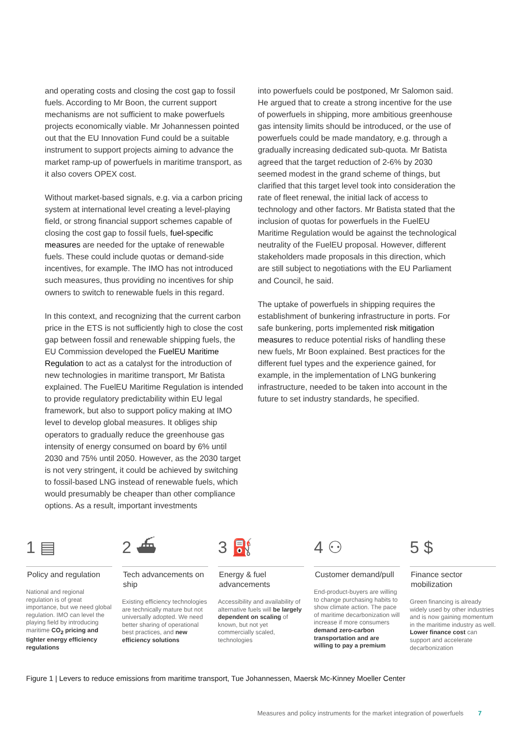and operating costs and closing the cost gap to fossil fuels. According to Mr Boon, the current support mechanisms are not sufficient to make powerfuels projects economically viable. Mr Johannessen pointed out that the EU Innovation Fund could be a suitable instrument to support projects aiming to advance the market ramp-up of powerfuels in maritime transport, as it also covers OPEX cost.
Without market-based signals, e.g. via a carbon pricing system at international level creating a level-playing field, or strong financial support schemes capable of closing the cost gap to fossil fuels, fuel-specific measures are needed for the uptake of renewable fuels. These could include quotas or demand-side incentives, for example. The IMO has not introduced such measures, thus providing no incentives for ship owners to switch to renewable fuels in this regard.
In this context, and recognizing that the current carbon price in the ETS is not sufficiently high to close the cost gap between fossil and renewable shipping fuels, the EU Commission developed the FuelEU Maritime Regulation to act as a catalyst for the introduction of new technologies in maritime transport, Mr Batista explained. The FuelEU Maritime Regulation is intended to provide regulatory predictability within EU legal framework, but also to support policy making at IMO level to develop global measures. It obliges ship operators to gradually reduce the greenhouse gas intensity of energy consumed on board by 6% until 2030 and 75% until 2050. However, as the 2030 target is not very stringent, it could be achieved by switching to fossil-based LNG instead of renewable fuels, which would presumably be cheaper than other compliance options. As a result, important investments
into powerfuels could be postponed, Mr Salomon said. He argued that to create a strong incentive for the use of powerfuels in shipping, more ambitious greenhouse gas intensity limits should be introduced, or the use of powerfuels could be made mandatory, e.g. through a gradually increasing dedicated sub-quota. Mr Batista agreed that the target reduction of 2-6% by 2030 seemed modest in the grand scheme of things, but clarified that this target level took into consideration the rate of fleet renewal, the initial lack of access to technology and other factors. Mr Batista stated that the inclusion of quotas for powerfuels in the FuelEU Maritime Regulation would be against the technological neutrality of the FuelEU proposal. However, different stakeholders made proposals in this direction, which are still subject to negotiations with the EU Parliament and Council, he said.
The uptake of powerfuels in shipping requires the establishment of bunkering infrastructure in ports. For safe bunkering, ports implemented risk mitigation measures to reduce potential risks of handling these new fuels, Mr Boon explained. Best practices for the different fuel types and the experience gained, for example, in the implementation of LNG bunkering infrastructure, needed to be taken into account in the future to set industry standards, he specified.
1 ▤
Policy and regulation
National and regional regulation is of great importance, but we need global regulation. IMO can level the playing field by introducing maritime CO<sub>2</sub> pricing and tighter energy efficiency regulations
2 ⛴
Tech advancements on ship
Existing efficiency technologies are technically mature but not universally adopted. We need better sharing of operational best practices, and new efficiency solutions
3 ⛽
Energy & fuel advancements
Accessibility and availability of alternative fuels will be largely dependent on scaling of known, but not yet commercially scaled, technologies
4 ⚇
Customer demand/pull
End-product-buyers are willing to change purchasing habits to show climate action. The pace of maritime decarbonization will increase if more consumers demand zero-carbon transportation and are willing to pay a premium
5 $
Finance sector mobilization
Green financing is already widely used by other industries and is now gaining momentum in the maritime industry as well. Lower finance cost can support and accelerate decarbonization
Figure 1 | Levers to reduce emissions from maritime transport, Tue Johannessen, Maersk Mc-Kinney Moeller Center
Measures and policy instruments for the market integration of powerfuels 7